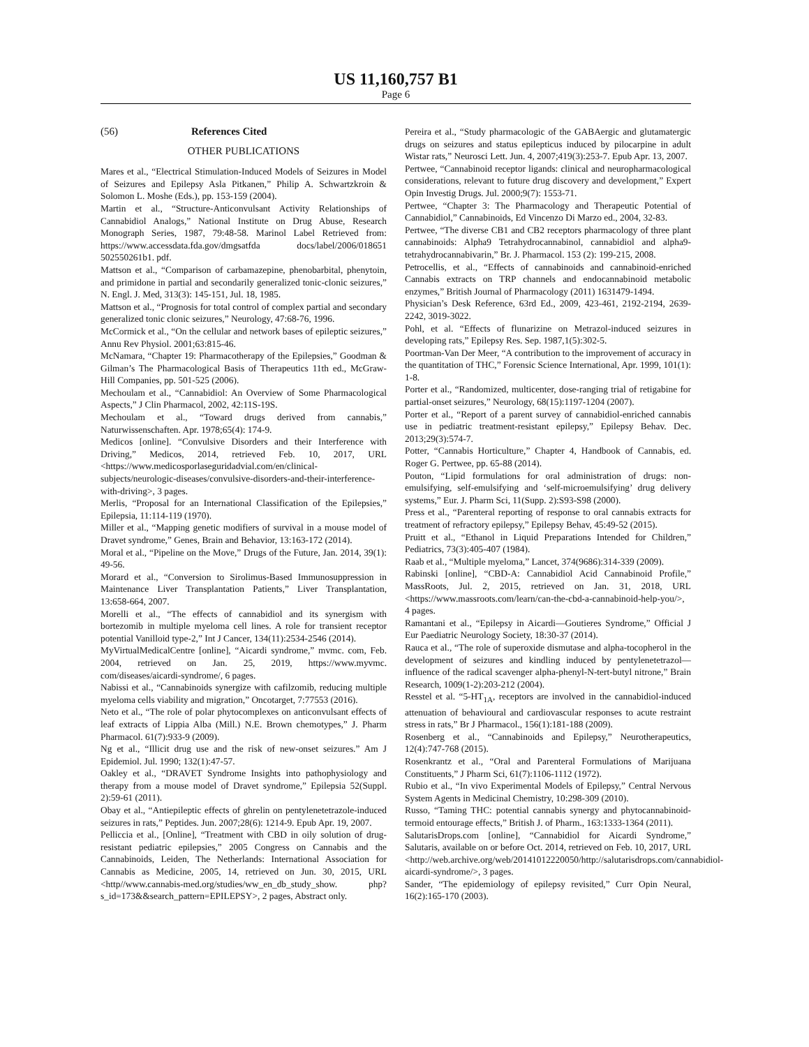US 11,160,757 B1
Page 6
(56) References Cited
OTHER PUBLICATIONS
Mares et al., “Electrical Stimulation-Induced Models of Seizures in Model of Seizures and Epilepsy Asla Pitkanen,” Philip A. Schwartzkroin & Solomon L. Moshe (Eds.), pp. 153-159 (2004).
Martin et al., “Structure-Anticonvulsant Activity Relationships of Cannabidiol Analogs,” National Institute on Drug Abuse, Research Monograph Series, 1987, 79:48-58. Marinol Label Retrieved from: https://www.accessdata.fda.gov/dmgsatfda docs/label/2006/018651 502550261b1. pdf.
Mattson et al., “Comparison of carbamazepine, phenobarbital, phenytoin, and primidone in partial and secondarily generalized tonic-clonic seizures,” N. Engl. J. Med, 313(3): 145-151, Jul. 18, 1985.
Mattson et al., “Prognosis for total control of complex partial and secondary generalized tonic clonic seizures,” Neurology, 47:68-76, 1996.
McCormick et al., “On the cellular and network bases of epileptic seizures,” Annu Rev Physiol. 2001;63:815-46.
McNamara, “Chapter 19: Pharmacotherapy of the Epilepsies,” Goodman & Gilman’s The Pharmacological Basis of Therapeutics 11th ed., McGraw-Hill Companies, pp. 501-525 (2006).
Mechoulam et al., “Cannabidiol: An Overview of Some Pharmacological Aspects,” J Clin Pharmacol, 2002, 42:11S-19S.
Mechoulam et al., “Toward drugs derived from cannabis,” Naturwissenschaften. Apr. 1978;65(4): 174-9.
Medicos [online]. “Convulsive Disorders and their Interference with Driving,” Medicos, 2014, retrieved Feb. 10, 2017, URL <https://www.medicosporlaseguridadvial.com/en/clinical-subjects/neurologic-diseases/convulsive-disorders-and-their-interference-with-driving>, 3 pages.
Merlis, “Proposal for an International Classification of the Epilepsies,” Epilepsia, 11:114-119 (1970).
Miller et al., “Mapping genetic modifiers of survival in a mouse model of Dravet syndrome,” Genes, Brain and Behavior, 13:163-172 (2014).
Moral et al., “Pipeline on the Move,” Drugs of the Future, Jan. 2014, 39(1): 49-56.
Morard et al., “Conversion to Sirolimus-Based Immunosuppression in Maintenance Liver Transplantation Patients,” Liver Transplantation, 13:658-664, 2007.
Morelli et al., “The effects of cannabidiol and its synergism with bortezomib in multiple myeloma cell lines. A role for transient receptor potential Vanilloid type-2,” Int J Cancer, 134(11):2534-2546 (2014).
MyVirtualMedicalCentre [online], “Aicardi syndrome,” mvmc. com, Feb. 2004, retrieved on Jan. 25, 2019, https://www.myvmc. com/diseases/aicardi-syndrome/, 6 pages.
Nabissi et al., “Cannabinoids synergize with cafilzomib, reducing multiple myeloma cells viability and migration,” Oncotarget, 7:77553 (2016).
Neto et al., “The role of polar phytocomplexes on anticonvulsant effects of leaf extracts of Lippia Alba (Mill.) N.E. Brown chemotypes,” J. Pharm Pharmacol. 61(7):933-9 (2009).
Ng et al., “Illicit drug use and the risk of new-onset seizures.” Am J Epidemiol. Jul. 1990; 132(1):47-57.
Oakley et al., “DRAVET Syndrome Insights into pathophysiology and therapy from a mouse model of Dravet syndrome,” Epilepsia 52(Suppl. 2):59-61 (2011).
Obay et al., “Antiepileptic effects of ghrelin on pentylenetetrazole-induced seizures in rats,” Peptides. Jun. 2007;28(6): 1214-9. Epub Apr. 19, 2007.
Pelliccia et al., [Online], “Treatment with CBD in oily solution of drug-resistant pediatric epilepsies,” 2005 Congress on Cannabis and the Cannabinoids, Leiden, The Netherlands: International Association for Cannabis as Medicine, 2005, 14, retrieved on Jun. 30, 2015, URL <http//www.cannabis-med.org/studies/ww_en_db_study_show. php?s_id=173&&search_pattern=EPILEPSY>, 2 pages, Abstract only.
Pereira et al., “Study pharmacologic of the GABAergic and glutamatergic drugs on seizures and status epilepticus induced by pilocarpine in adult Wistar rats,” Neurosci Lett. Jun. 4, 2007;419(3):253-7. Epub Apr. 13, 2007.
Pertwee, “Cannabinoid receptor ligands: clinical and neuropharmacological considerations, relevant to future drug discovery and development,” Expert Opin Investig Drugs. Jul. 2000;9(7): 1553-71.
Pertwee, “Chapter 3: The Pharmacology and Therapeutic Potential of Cannabidiol,” Cannabinoids, Ed Vincenzo Di Marzo ed., 2004, 32-83.
Pertwee, “The diverse CB1 and CB2 receptors pharmacology of three plant cannabinoids: Alpha9 Tetrahydrocannabinol, cannabidiol and alpha9-tetrahydrocannabivarin,” Br. J. Pharmacol. 153 (2): 199-215, 2008.
Petrocellis, et al., “Effects of cannabinoids and cannabinoid-enriched Cannabis extracts on TRP channels and endocannabinoid metabolic enzymes,” British Journal of Pharmacology (2011) 1631479-1494.
Physician’s Desk Reference, 63rd Ed., 2009, 423-461, 2192-2194, 2639-2242, 3019-3022.
Pohl, et al. “Effects of flunarizine on Metrazol-induced seizures in developing rats,” Epilepsy Res. Sep. 1987,1(5):302-5.
Poortman-Van Der Meer, “A contribution to the improvement of accuracy in the quantitation of THC,” Forensic Science International, Apr. 1999, 101(1): 1-8.
Porter et al., “Randomized, multicenter, dose-ranging trial of retigabine for partial-onset seizures,” Neurology, 68(15):1197-1204 (2007).
Porter et al., “Report of a parent survey of cannabidiol-enriched cannabis use in pediatric treatment-resistant epilepsy,” Epilepsy Behav. Dec. 2013;29(3):574-7.
Potter, “Cannabis Horticulture,” Chapter 4, Handbook of Cannabis, ed. Roger G. Pertwee, pp. 65-88 (2014).
Pouton, “Lipid formulations for oral administration of drugs: non-emulsifying, self-emulsifying and ‘self-microemulsifying’ drug delivery systems,” Eur. J. Pharm Sci, 11(Supp. 2):S93-S98 (2000).
Press et al., “Parenteral reporting of response to oral cannabis extracts for treatment of refractory epilepsy,” Epilepsy Behav, 45:49-52 (2015).
Pruitt et al., “Ethanol in Liquid Preparations Intended for Children,” Pediatrics, 73(3):405-407 (1984).
Raab et al., “Multiple myeloma,” Lancet, 374(9686):314-339 (2009).
Rabinski [online], “CBD-A: Cannabidiol Acid Cannabinoid Profile,” MassRoots, Jul. 2, 2015, retrieved on Jan. 31, 2018, URL <https://www.massroots.com/learn/can-the-cbd-a-cannabinoid-help-you/>, 4 pages.
Ramantani et al., “Epilepsy in Aicardi—Goutieres Syndrome,” Official J Eur Paediatric Neurology Society, 18:30-37 (2014).
Rauca et al., “The role of superoxide dismutase and alpha-tocopherol in the development of seizures and kindling induced by pentylenetetrazol—influence of the radical scavenger alpha-phenyl-N-tert-butyl nitrone,” Brain Research, 1009(1-2):203-212 (2004).
Resstel et al. “5-HT<sub>1A</sub>, receptors are involved in the cannabidiol-induced attenuation of behavioural and cardiovascular responses to acute restraint stress in rats,” Br J Pharmacol., 156(1):181-188 (2009).
Rosenberg et al., “Cannabinoids and Epilepsy,” Neurotherapeutics, 12(4):747-768 (2015).
Rosenkrantz et al., “Oral and Parenteral Formulations of Marijuana Constituents,” J Pharm Sci, 61(7):1106-1112 (1972).
Rubio et al., “In vivo Experimental Models of Epilepsy,” Central Nervous System Agents in Medicinal Chemistry, 10:298-309 (2010).
Russo, “Taming THC: potential cannabis synergy and phytocannabinoid-termoid entourage effects,” British J. of Pharm., 163:1333-1364 (2011).
SalutarisDrops.com [online], “Cannabidiol for Aicardi Syndrome,” Salutaris, available on or before Oct. 2014, retrieved on Feb. 10, 2017, URL <http://web.archive.org/web/20141012220050/http://salutarisdrops.com/cannabidiol-aicardi-syndrome/>, 3 pages.
Sander, “The epidemiology of epilepsy revisited,” Curr Opin Neural, 16(2):165-170 (2003).